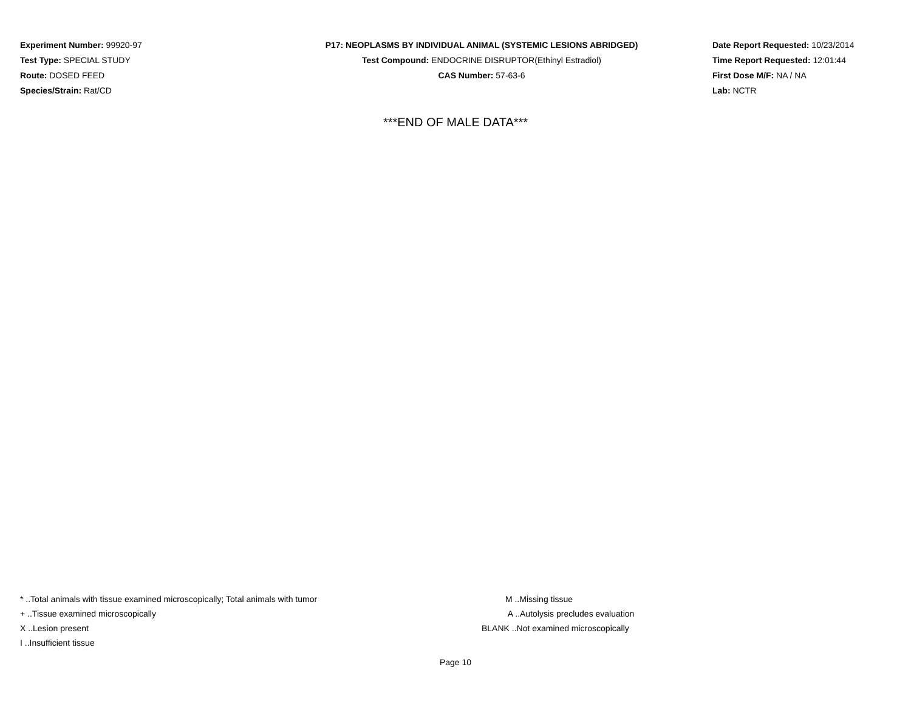Experiment Number: 99920-97
Test Type: SPECIAL STUDY
Route: DOSED FEED
Species/Strain: Rat/CD
P17: NEOPLASMS BY INDIVIDUAL ANIMAL (SYSTEMIC LESIONS ABRIDGED)
Test Compound: ENDOCRINE DISRUPTOR(Ethinyl Estradiol)
CAS Number: 57-63-6
Date Report Requested: 10/23/2014
Time Report Requested: 12:01:44
First Dose M/F: NA / NA
Lab: NCTR
***END OF MALE DATA***
* ..Total animals with tissue examined microscopically; Total animals with tumor
+ ..Tissue examined microscopically
X ..Lesion present
I ..Insufficient tissue
M ..Missing tissue
A ..Autolysis precludes evaluation
BLANK ..Not examined microscopically
Page 10